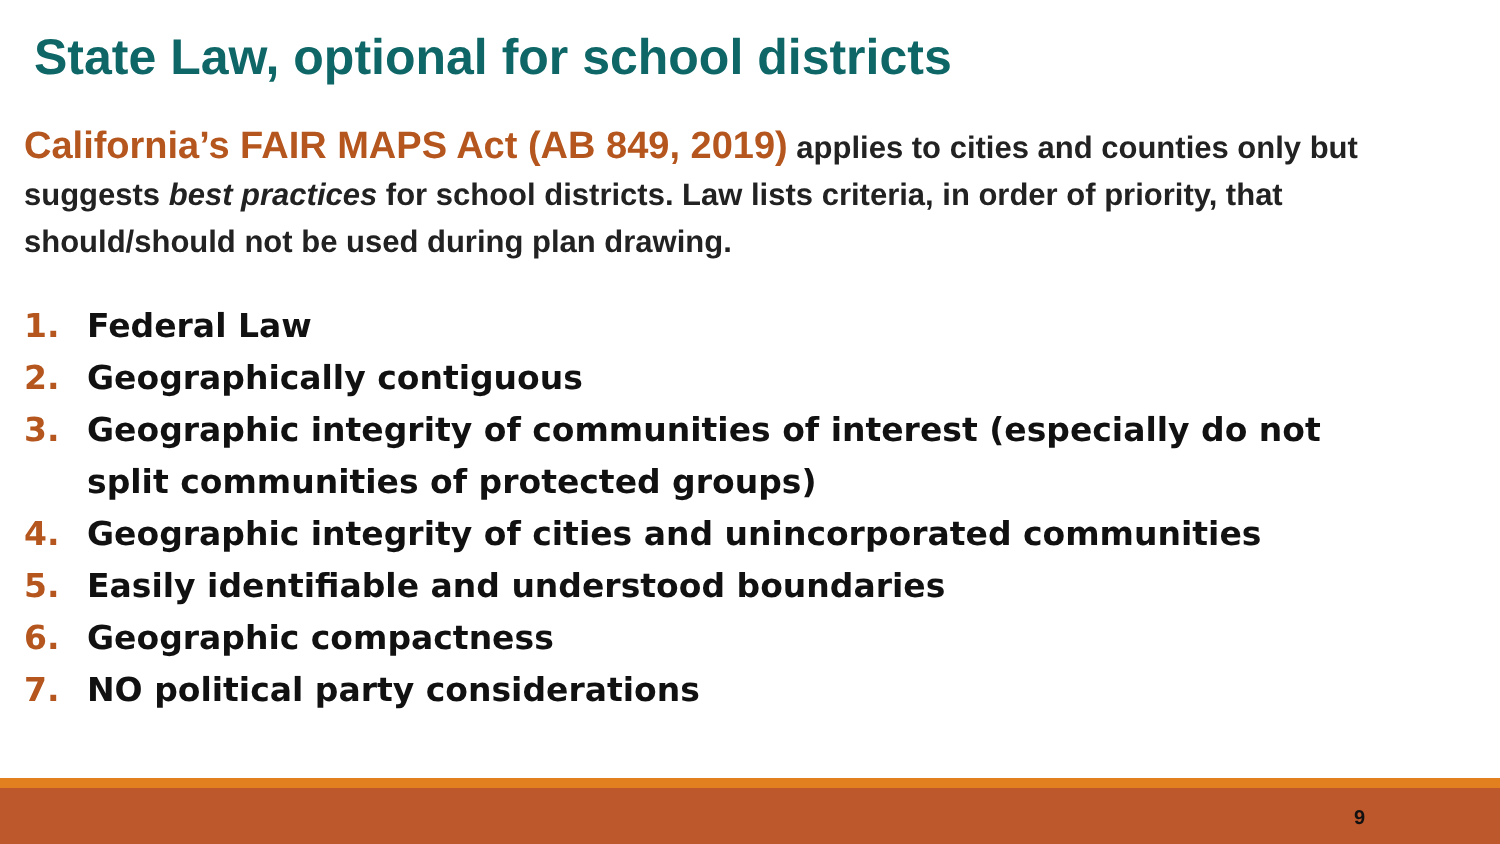State Law, optional for school districts
California’s FAIR MAPS Act (AB 849, 2019) applies to cities and counties only but suggests best practices for school districts. Law lists criteria, in order of priority, that should/should not be used during plan drawing.
1. Federal Law
2. Geographically contiguous
3. Geographic integrity of communities of interest (especially do not split communities of protected groups)
4. Geographic integrity of cities and unincorporated communities
5. Easily identifiable and understood boundaries
6. Geographic compactness
7. NO political party considerations
9